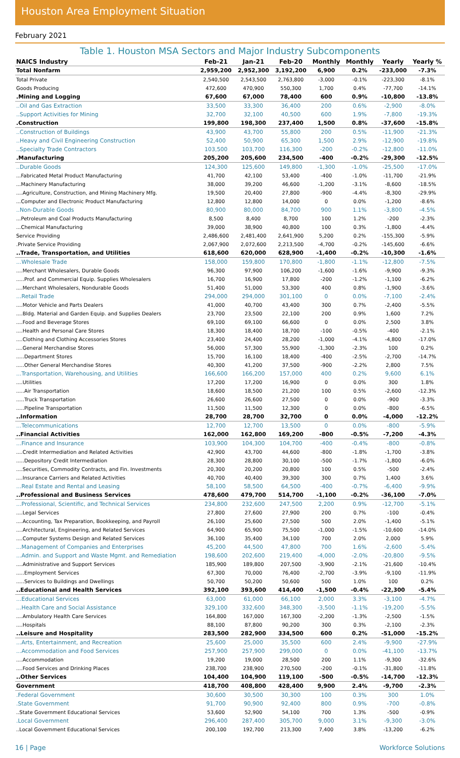Houston Area Employment Situation
February 2021
Table 1. Houston MSA Sectors and Major Industry Subcomponents
| NAICS Industry | Feb-21 | Jan-21 | Feb-20 | Monthly | Monthly | Yearly | Yearly % |
| --- | --- | --- | --- | --- | --- | --- | --- |
| Total Nonfarm | 2,959,200 | 2,952,300 | 3,192,200 | 6,900 | 0.2% | -233,000 | -7.3% |
| Total Private | 2,540,500 | 2,543,500 | 2,763,800 | -3,000 | -0.1% | -223,300 | -8.1% |
| Goods Producing | 472,600 | 470,900 | 550,300 | 1,700 | 0.4% | -77,700 | -14.1% |
| .Mining and Logging | 67,600 | 67,000 | 78,400 | 600 | 0.9% | -10,800 | -13.8% |
| ..Oil and Gas Extraction | 33,500 | 33,300 | 36,400 | 200 | 0.6% | -2,900 | -8.0% |
| ..Support Activities for Mining | 32,700 | 32,100 | 40,500 | 600 | 1.9% | -7,800 | -19.3% |
| .Construction | 199,800 | 198,300 | 237,400 | 1,500 | 0.8% | -37,600 | -15.8% |
| ..Construction of Buildings | 43,900 | 43,700 | 55,800 | 200 | 0.5% | -11,900 | -21.3% |
| ..Heavy and Civil Engineering Construction | 52,400 | 50,900 | 65,300 | 1,500 | 2.9% | -12,900 | -19.8% |
| ..Specialty Trade Contractors | 103,500 | 103,700 | 116,300 | -200 | -0.2% | -12,800 | -11.0% |
| .Manufacturing | 205,200 | 205,600 | 234,500 | -400 | -0.2% | -29,300 | -12.5% |
| ..Durable Goods | 124,300 | 125,600 | 149,800 | -1,300 | -1.0% | -25,500 | -17.0% |
| ...Fabricated Metal Product Manufacturing | 41,700 | 42,100 | 53,400 | -400 | -1.0% | -11,700 | -21.9% |
| ...Machinery Manufacturing | 38,000 | 39,200 | 46,600 | -1,200 | -3.1% | -8,600 | -18.5% |
| ....Agriculture, Construction, and Mining Machinery Mfg. | 19,500 | 20,400 | 27,800 | -900 | -4.4% | -8,300 | -29.9% |
| ...Computer and Electronic Product Manufacturing | 12,800 | 12,800 | 14,000 | 0 | 0.0% | -1,200 | -8.6% |
| ..Non-Durable Goods | 80,900 | 80,000 | 84,700 | 900 | 1.1% | -3,800 | -4.5% |
| ...Petroleum and Coal Products Manufacturing | 8,500 | 8,400 | 8,700 | 100 | 1.2% | -200 | -2.3% |
| ...Chemical Manufacturing | 39,000 | 38,900 | 40,800 | 100 | 0.3% | -1,800 | -4.4% |
| Service Providing | 2,486,600 | 2,481,400 | 2,641,900 | 5,200 | 0.2% | -155,300 | -5.9% |
| .Private Service Providing | 2,067,900 | 2,072,600 | 2,213,500 | -4,700 | -0.2% | -145,600 | -6.6% |
| ..Trade, Transportation, and Utilities | 618,600 | 620,000 | 628,900 | -1,400 | -0.2% | -10,300 | -1.6% |
| ...Wholesale Trade | 158,000 | 159,800 | 170,800 | -1,800 | -1.1% | -12,800 | -7.5% |
| ....Merchant Wholesalers, Durable Goods | 96,300 | 97,900 | 106,200 | -1,600 | -1.6% | -9,900 | -9.3% |
| .....Prof. and Commercial Equip. Supplies Wholesalers | 16,700 | 16,900 | 17,800 | -200 | -1.2% | -1,100 | -6.2% |
| ....Merchant Wholesalers, Nondurable Goods | 51,400 | 51,000 | 53,300 | 400 | 0.8% | -1,900 | -3.6% |
| ...Retail Trade | 294,000 | 294,000 | 301,100 | 0 | 0.0% | -7,100 | -2.4% |
| ....Motor Vehicle and Parts Dealers | 41,000 | 40,700 | 43,400 | 300 | 0.7% | -2,400 | -5.5% |
| ....Bldg. Material and Garden Equip. and Supplies Dealers | 23,700 | 23,500 | 22,100 | 200 | 0.9% | 1,600 | 7.2% |
| ....Food and Beverage Stores | 69,100 | 69,100 | 66,600 | 0 | 0.0% | 2,500 | 3.8% |
| ....Health and Personal Care Stores | 18,300 | 18,400 | 18,700 | -100 | -0.5% | -400 | -2.1% |
| ....Clothing and Clothing Accessories Stores | 23,400 | 24,400 | 28,200 | -1,000 | -4.1% | -4,800 | -17.0% |
| ....General Merchandise Stores | 56,000 | 57,300 | 55,900 | -1,300 | -2.3% | 100 | 0.2% |
| .....Department Stores | 15,700 | 16,100 | 18,400 | -400 | -2.5% | -2,700 | -14.7% |
| .....Other General Merchandise Stores | 40,300 | 41,200 | 37,500 | -900 | -2.2% | 2,800 | 7.5% |
| ...Transportation, Warehousing, and Utilities | 166,600 | 166,200 | 157,000 | 400 | 0.2% | 9,600 | 6.1% |
| ....Utilities | 17,200 | 17,200 | 16,900 | 0 | 0.0% | 300 | 1.8% |
| .....Air Transportation | 18,600 | 18,500 | 21,200 | 100 | 0.5% | -2,600 | -12.3% |
| .....Truck Transportation | 26,600 | 26,600 | 27,500 | 0 | 0.0% | -900 | -3.3% |
| .....Pipeline Transportation | 11,500 | 11,500 | 12,300 | 0 | 0.0% | -800 | -6.5% |
| ..Information | 28,700 | 28,700 | 32,700 | 0 | 0.0% | -4,000 | -12.2% |
| ...Telecommunications | 12,700 | 12,700 | 13,500 | 0 | 0.0% | -800 | -5.9% |
| ..Financial Activities | 162,000 | 162,800 | 169,200 | -800 | -0.5% | -7,200 | -4.3% |
| ...Finance and Insurance | 103,900 | 104,300 | 104,700 | -400 | -0.4% | -800 | -0.8% |
| ....Credit Intermediation and Related Activities | 42,900 | 43,700 | 44,600 | -800 | -1.8% | -1,700 | -3.8% |
| .....Depository Credit Intermediation | 28,300 | 28,800 | 30,100 | -500 | -1.7% | -1,800 | -6.0% |
| ....Securities, Commodity Contracts, and Fin. Investments | 20,300 | 20,200 | 20,800 | 100 | 0.5% | -500 | -2.4% |
| ....Insurance Carriers and Related Activities | 40,700 | 40,400 | 39,300 | 300 | 0.7% | 1,400 | 3.6% |
| ...Real Estate and Rental and Leasing | 58,100 | 58,500 | 64,500 | -400 | -0.7% | -6,400 | -9.9% |
| ..Professional and Business Services | 478,600 | 479,700 | 514,700 | -1,100 | -0.2% | -36,100 | -7.0% |
| ...Professional, Scientific, and Technical Services | 234,800 | 232,600 | 247,500 | 2,200 | 0.9% | -12,700 | -5.1% |
| ....Legal Services | 27,800 | 27,600 | 27,900 | 200 | 0.7% | -100 | -0.4% |
| ....Accounting, Tax Preparation, Bookkeeping, and Payroll | 26,100 | 25,600 | 27,500 | 500 | 2.0% | -1,400 | -5.1% |
| ....Architectural, Engineering, and Related Services | 64,900 | 65,900 | 75,500 | -1,000 | -1.5% | -10,600 | -14.0% |
| ....Computer Systems Design and Related Services | 36,100 | 35,400 | 34,100 | 700 | 2.0% | 2,000 | 5.9% |
| ...Management of Companies and Enterprises | 45,200 | 44,500 | 47,800 | 700 | 1.6% | -2,600 | -5.4% |
| ...Admin. and Support and Waste Mgmt. and Remediation | 198,600 | 202,600 | 219,400 | -4,000 | -2.0% | -20,800 | -9.5% |
| ....Administrative and Support Services | 185,900 | 189,800 | 207,500 | -3,900 | -2.1% | -21,600 | -10.4% |
| .....Employment Services | 67,300 | 70,000 | 76,400 | -2,700 | -3.9% | -9,100 | -11.9% |
| .....Services to Buildings and Dwellings | 50,700 | 50,200 | 50,600 | 500 | 1.0% | 100 | 0.2% |
| ..Educational and Health Services | 392,100 | 393,600 | 414,400 | -1,500 | -0.4% | -22,300 | -5.4% |
| ...Educational Services | 63,000 | 61,000 | 66,100 | 2,000 | 3.3% | -3,100 | -4.7% |
| ...Health Care and Social Assistance | 329,100 | 332,600 | 348,300 | -3,500 | -1.1% | -19,200 | -5.5% |
| ....Ambulatory Health Care Services | 164,800 | 167,000 | 167,300 | -2,200 | -1.3% | -2,500 | -1.5% |
| ....Hospitals | 88,100 | 87,800 | 90,200 | 300 | 0.3% | -2,100 | -2.3% |
| ..Leisure and Hospitality | 283,500 | 282,900 | 334,500 | 600 | 0.2% | -51,000 | -15.2% |
| ...Arts, Entertainment, and Recreation | 25,600 | 25,000 | 35,500 | 600 | 2.4% | -9,900 | -27.9% |
| ...Accommodation and Food Services | 257,900 | 257,900 | 299,000 | 0 | 0.0% | -41,100 | -13.7% |
| ....Accommodation | 19,200 | 19,000 | 28,500 | 200 | 1.1% | -9,300 | -32.6% |
| ....Food Services and Drinking Places | 238,700 | 238,900 | 270,500 | -200 | -0.1% | -31,800 | -11.8% |
| ..Other Services | 104,400 | 104,900 | 119,100 | -500 | -0.5% | -14,700 | -12.3% |
| Government | 418,700 | 408,800 | 428,400 | 9,900 | 2.4% | -9,700 | -2.3% |
| .Federal Government | 30,600 | 30,500 | 30,300 | 100 | 0.3% | 300 | 1.0% |
| .State Government | 91,700 | 90,900 | 92,400 | 800 | 0.9% | -700 | -0.8% |
| ..State Government Educational Services | 53,600 | 52,900 | 54,100 | 700 | 1.3% | -500 | -0.9% |
| .Local Government | 296,400 | 287,400 | 305,700 | 9,000 | 3.1% | -9,300 | -3.0% |
| ..Local Government Educational Services | 200,100 | 192,700 | 213,300 | 7,400 | 3.8% | -13,200 | -6.2% |
16 | Page Workforce Solutions